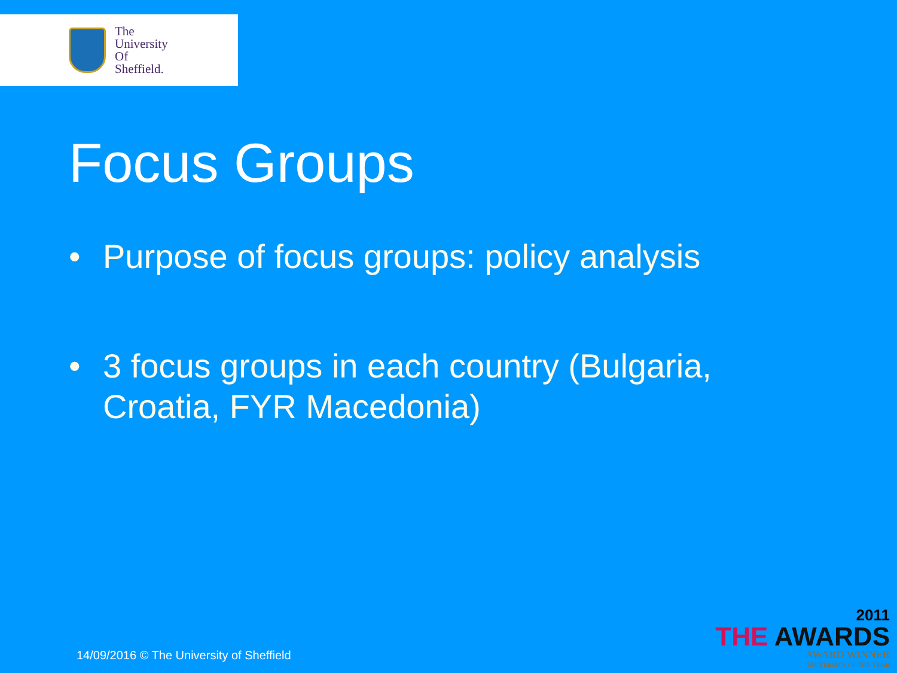The
University
Of
Sheffield.
Focus Groups
• Purpose of focus groups: policy analysis
• 3 focus groups in each country (Bulgaria, Croatia, FYR Macedonia)
14/09/2016 © The University of Sheffield
2011
THE AWARDS
AWARD WINNER
UNIVERSITY OF THE YEAR